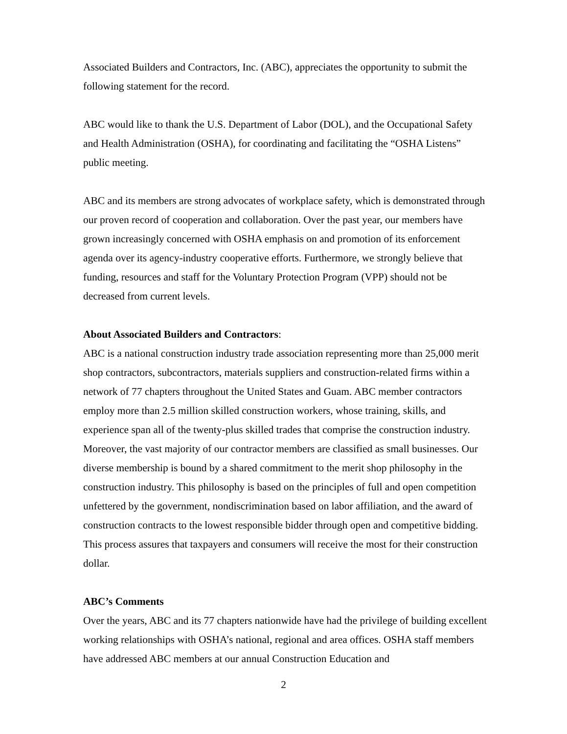Associated Builders and Contractors, Inc. (ABC), appreciates the opportunity to submit the following statement for the record.
ABC would like to thank the U.S. Department of Labor (DOL), and the Occupational Safety and Health Administration (OSHA), for coordinating and facilitating the “OSHA Listens” public meeting.
ABC and its members are strong advocates of workplace safety, which is demonstrated through our proven record of cooperation and collaboration. Over the past year, our members have grown increasingly concerned with OSHA emphasis on and promotion of its enforcement agenda over its agency-industry cooperative efforts. Furthermore, we strongly believe that funding, resources and staff for the Voluntary Protection Program (VPP) should not be decreased from current levels.
About Associated Builders and Contractors:
ABC is a national construction industry trade association representing more than 25,000 merit shop contractors, subcontractors, materials suppliers and construction-related firms within a network of 77 chapters throughout the United States and Guam. ABC member contractors employ more than 2.5 million skilled construction workers, whose training, skills, and experience span all of the twenty-plus skilled trades that comprise the construction industry. Moreover, the vast majority of our contractor members are classified as small businesses. Our diverse membership is bound by a shared commitment to the merit shop philosophy in the construction industry. This philosophy is based on the principles of full and open competition unfettered by the government, nondiscrimination based on labor affiliation, and the award of construction contracts to the lowest responsible bidder through open and competitive bidding. This process assures that taxpayers and consumers will receive the most for their construction dollar.
ABC’s Comments
Over the years, ABC and its 77 chapters nationwide have had the privilege of building excellent working relationships with OSHA’s national, regional and area offices. OSHA staff members have addressed ABC members at our annual Construction Education and
2